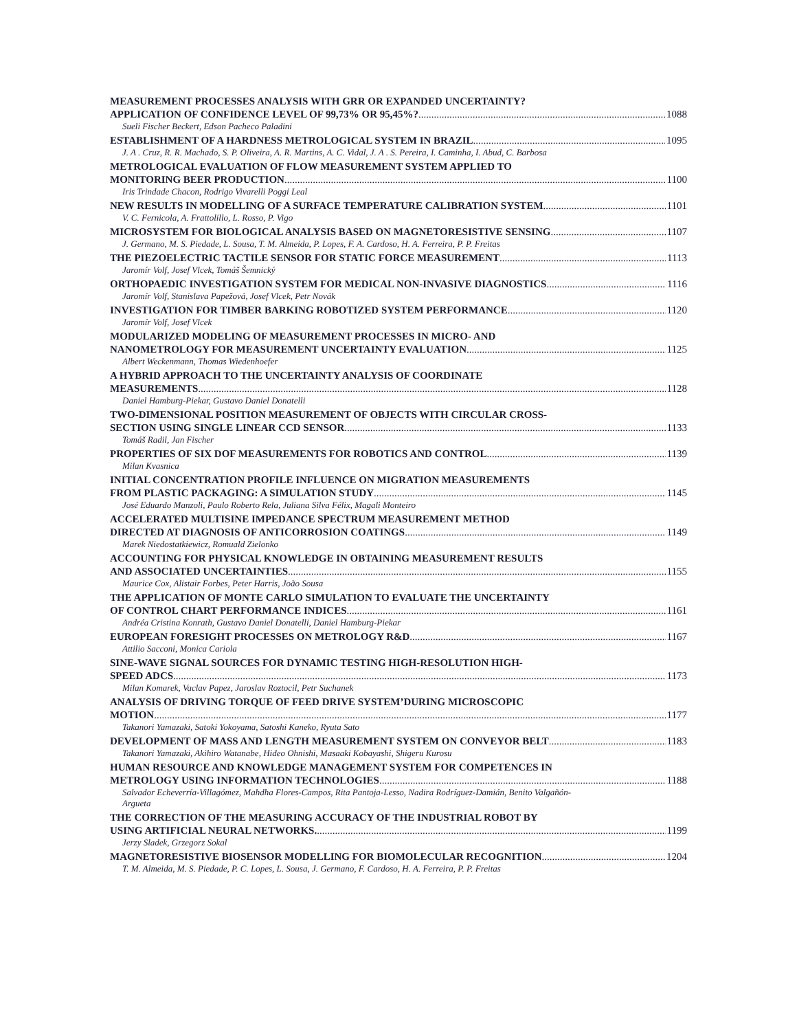MEASUREMENT PROCESSES ANALYSIS WITH GRR OR EXPANDED UNCERTAINTY?
APPLICATION OF CONFIDENCE LEVEL OF 99,73% OR 95,45%? 1088
Sueli Fischer Beckert, Edson Pacheco Paladini
ESTABLISHMENT OF A HARDNESS METROLOGICAL SYSTEM IN BRAZIL 1095
J. A . Cruz, R. R. Machado, S. P. Oliveira, A. R. Martins, A. C. Vidal, J. A . S. Pereira, I. Caminha, I. Abud, C. Barbosa
METROLOGICAL EVALUATION OF FLOW MEASUREMENT SYSTEM APPLIED TO
MONITORING BEER PRODUCTION 1100
Iris Trindade Chacon, Rodrigo Vivarelli Poggi Leal
NEW RESULTS IN MODELLING OF A SURFACE TEMPERATURE CALIBRATION SYSTEM 1101
V. C. Fernicola, A. Frattolillo, L. Rosso, P. Vigo
MICROSYSTEM FOR BIOLOGICAL ANALYSIS BASED ON MAGNETORESISTIVE SENSING 1107
J. Germano, M. S. Piedade, L. Sousa, T. M. Almeida, P. Lopes, F. A. Cardoso, H. A. Ferreira, P. P. Freitas
THE PIEZOELECTRIC TACTILE SENSOR FOR STATIC FORCE MEASUREMENT 1113
Jaromír Volf, Josef Vlcek, Tomáš Šemnický
ORTHOPAEDIC INVESTIGATION SYSTEM FOR MEDICAL NON-INVASIVE DIAGNOSTICS 1116
Jaromír Volf, Stanislava Papežová, Josef Vlcek, Petr Novák
INVESTIGATION FOR TIMBER BARKING ROBOTIZED SYSTEM PERFORMANCE 1120
Jaromír Volf, Josef Vlcek
MODULARIZED MODELING OF MEASUREMENT PROCESSES IN MICRO- AND
NANOMETROLOGY FOR MEASUREMENT UNCERTAINTY EVALUATION 1125
Albert Weckenmann, Thomas Wiedenhoefer
A HYBRID APPROACH TO THE UNCERTAINTY ANALYSIS OF COORDINATE
MEASUREMENTS 1128
Daniel Hamburg-Piekar, Gustavo Daniel Donatelli
TWO-DIMENSIONAL POSITION MEASUREMENT OF OBJECTS WITH CIRCULAR CROSS-
SECTION USING SINGLE LINEAR CCD SENSOR 1133
Tomáš Radil, Jan Fischer
PROPERTIES OF SIX DOF MEASUREMENTS FOR ROBOTICS AND CONTROL 1139
Milan Kvasnica
INITIAL CONCENTRATION PROFILE INFLUENCE ON MIGRATION MEASUREMENTS
FROM PLASTIC PACKAGING: A SIMULATION STUDY 1145
José Eduardo Manzoli, Paulo Roberto Rela, Juliana Silva Félix, Magali Monteiro
ACCELERATED MULTISINE IMPEDANCE SPECTRUM MEASUREMENT METHOD
DIRECTED AT DIAGNOSIS OF ANTICORROSION COATINGS 1149
Marek Niedostatkiewicz, Romuald Zielonko
ACCOUNTING FOR PHYSICAL KNOWLEDGE IN OBTAINING MEASUREMENT RESULTS
AND ASSOCIATED UNCERTAINTIES 1155
Maurice Cox, Alistair Forbes, Peter Harris, João Sousa
THE APPLICATION OF MONTE CARLO SIMULATION TO EVALUATE THE UNCERTAINTY
OF CONTROL CHART PERFORMANCE INDICES 1161
Andréa Cristina Konrath, Gustavo Daniel Donatelli, Daniel Hamburg-Piekar
EUROPEAN FORESIGHT PROCESSES ON METROLOGY R&D 1167
Attilio Sacconi, Monica Cariola
SINE-WAVE SIGNAL SOURCES FOR DYNAMIC TESTING HIGH-RESOLUTION HIGH-
SPEED ADCS 1173
Milan Komarek, Vaclav Papez, Jaroslav Roztocil, Petr Suchanek
ANALYSIS OF DRIVING TORQUE OF FEED DRIVE SYSTEM’DURING MICROSCOPIC
MOTION 1177
Takanori Yamazaki, Satoki Yokoyama, Satoshi Kaneko, Ryuta Sato
DEVELOPMENT OF MASS AND LENGTH MEASUREMENT SYSTEM ON CONVEYOR BELT 1183
Takanori Yamazaki, Akihiro Watanabe, Hideo Ohnishi, Masaaki Kobayashi, Shigeru Kurosu
HUMAN RESOURCE AND KNOWLEDGE MANAGEMENT SYSTEM FOR COMPETENCES IN
METROLOGY USING INFORMATION TECHNOLOGIES 1188
Salvador Echeverría-Villagómez, Mahdha Flores-Campos, Rita Pantoja-Lesso, Nadira Rodríguez-Damián, Benito Valgañón-Argueta
THE CORRECTION OF THE MEASURING ACCURACY OF THE INDUSTRIAL ROBOT BY
USING ARTIFICIAL NEURAL NETWORKS. 1199
Jerzy Sladek, Grzegorz Sokal
MAGNETORESISTIVE BIOSENSOR MODELLING FOR BIOMOLECULAR RECOGNITION 1204
T. M. Almeida, M. S. Piedade, P. C. Lopes, L. Sousa, J. Germano, F. Cardoso, H. A. Ferreira, P. P. Freitas